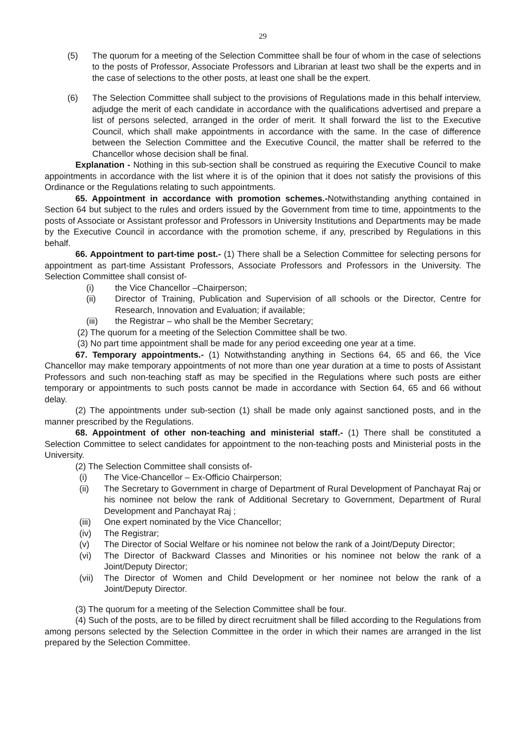29
(5) The quorum for a meeting of the Selection Committee shall be four of whom in the case of selections to the posts of Professor, Associate Professors and Librarian at least two shall be the experts and in the case of selections to the other posts, at least one shall be the expert.
(6) The Selection Committee shall subject to the provisions of Regulations made in this behalf interview, adjudge the merit of each candidate in accordance with the qualifications advertised and prepare a list of persons selected, arranged in the order of merit. It shall forward the list to the Executive Council, which shall make appointments in accordance with the same. In the case of difference between the Selection Committee and the Executive Council, the matter shall be referred to the Chancellor whose decision shall be final.
Explanation - Nothing in this sub-section shall be construed as requiring the Executive Council to make appointments in accordance with the list where it is of the opinion that it does not satisfy the provisions of this Ordinance or the Regulations relating to such appointments.
65. Appointment in accordance with promotion schemes.-Notwithstanding anything contained in Section 64 but subject to the rules and orders issued by the Government from time to time, appointments to the posts of Associate or Assistant professor and Professors in University Institutions and Departments may be made by the Executive Council in accordance with the promotion scheme, if any, prescribed by Regulations in this behalf.
66. Appointment to part-time post.- (1) There shall be a Selection Committee for selecting persons for appointment as part-time Assistant Professors, Associate Professors and Professors in the University. The Selection Committee shall consist of-
(i) the Vice Chancellor –Chairperson;
(ii) Director of Training, Publication and Supervision of all schools or the Director, Centre for Research, Innovation and Evaluation; if available;
(iii) the Registrar – who shall be the Member Secretary;
(2) The quorum for a meeting of the Selection Committee shall be two.
(3) No part time appointment shall be made for any period exceeding one year at a time.
67. Temporary appointments.- (1) Notwithstanding anything in Sections 64, 65 and 66, the Vice Chancellor may make temporary appointments of not more than one year duration at a time to posts of Assistant Professors and such non-teaching staff as may be specified in the Regulations where such posts are either temporary or appointments to such posts cannot be made in accordance with Section 64, 65 and 66 without delay.
(2) The appointments under sub-section (1) shall be made only against sanctioned posts, and in the manner prescribed by the Regulations.
68. Appointment of other non-teaching and ministerial staff.- (1) There shall be constituted a Selection Committee to select candidates for appointment to the non-teaching posts and Ministerial posts in the University.
(2) The Selection Committee shall consists of-
(i) The Vice-Chancellor – Ex-Officio Chairperson;
(ii) The Secretary to Government in charge of Department of Rural Development of Panchayat Raj or his nominee not below the rank of Additional Secretary to Government, Department of Rural Development and Panchayat Raj ;
(iii) One expert nominated by the Vice Chancellor;
(iv) The Registrar;
(v) The Director of Social Welfare or his nominee not below the rank of a Joint/Deputy Director;
(vi) The Director of Backward Classes and Minorities or his nominee not below the rank of a Joint/Deputy Director;
(vii) The Director of Women and Child Development or her nominee not below the rank of a Joint/Deputy Director.
(3) The quorum for a meeting of the Selection Committee shall be four.
(4) Such of the posts, are to be filled by direct recruitment shall be filled according to the Regulations from among persons selected by the Selection Committee in the order in which their names are arranged in the list prepared by the Selection Committee.